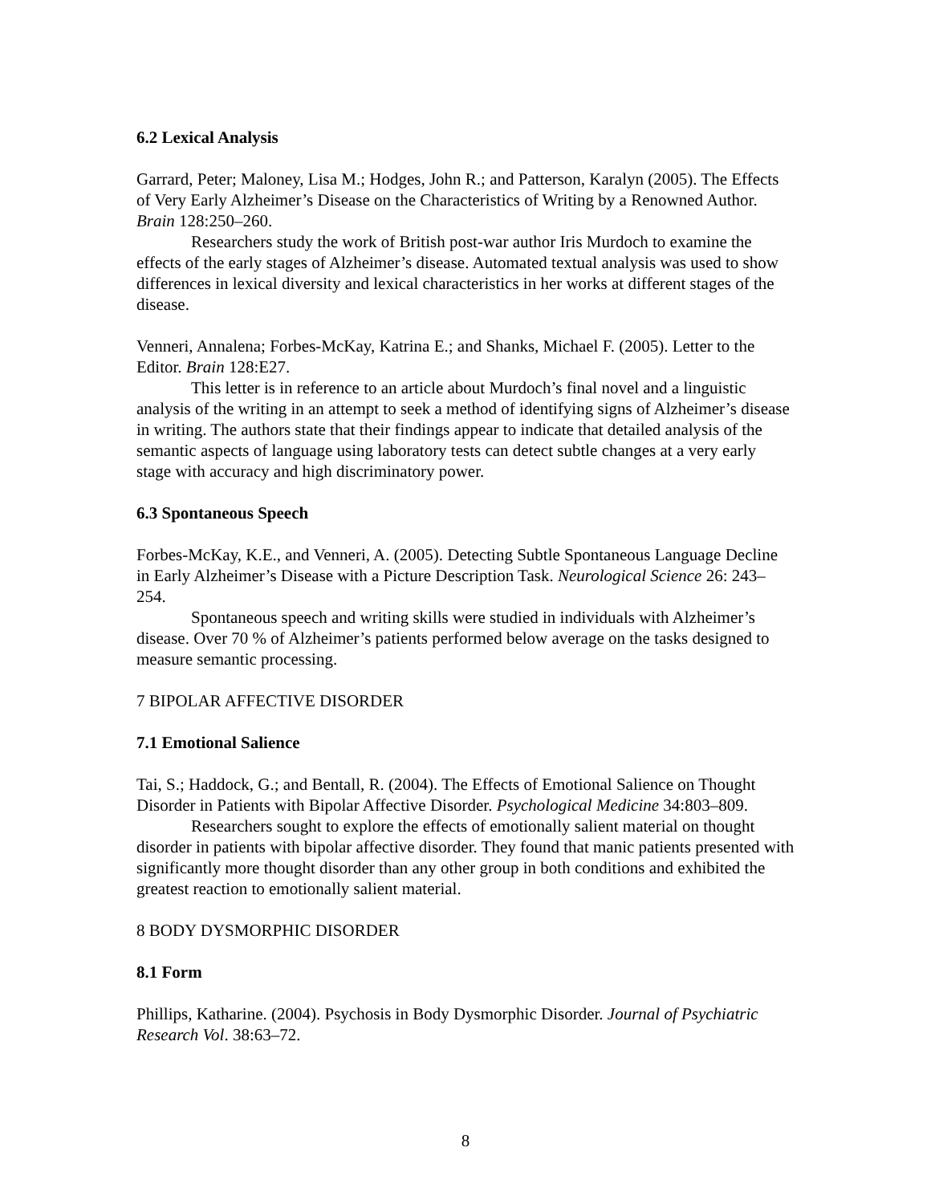6.2 Lexical Analysis
Garrard, Peter; Maloney, Lisa M.; Hodges, John R.; and Patterson, Karalyn (2005). The Effects of Very Early Alzheimer’s Disease on the Characteristics of Writing by a Renowned Author. Brain 128:250–260.
Researchers study the work of British post-war author Iris Murdoch to examine the effects of the early stages of Alzheimer’s disease. Automated textual analysis was used to show differences in lexical diversity and lexical characteristics in her works at different stages of the disease.
Venneri, Annalena; Forbes-McKay, Katrina E.; and Shanks, Michael F. (2005). Letter to the Editor. Brain 128:E27.
This letter is in reference to an article about Murdoch’s final novel and a linguistic analysis of the writing in an attempt to seek a method of identifying signs of Alzheimer’s disease in writing. The authors state that their findings appear to indicate that detailed analysis of the semantic aspects of language using laboratory tests can detect subtle changes at a very early stage with accuracy and high discriminatory power.
6.3 Spontaneous Speech
Forbes-McKay, K.E., and Venneri, A. (2005). Detecting Subtle Spontaneous Language Decline in Early Alzheimer’s Disease with a Picture Description Task. Neurological Science 26: 243–254.
Spontaneous speech and writing skills were studied in individuals with Alzheimer’s disease. Over 70 % of Alzheimer’s patients performed below average on the tasks designed to measure semantic processing.
7 BIPOLAR AFFECTIVE DISORDER
7.1 Emotional Salience
Tai, S.; Haddock, G.; and Bentall, R. (2004). The Effects of Emotional Salience on Thought Disorder in Patients with Bipolar Affective Disorder. Psychological Medicine 34:803–809.
Researchers sought to explore the effects of emotionally salient material on thought disorder in patients with bipolar affective disorder. They found that manic patients presented with significantly more thought disorder than any other group in both conditions and exhibited the greatest reaction to emotionally salient material.
8 BODY DYSMORPHIC DISORDER
8.1 Form
Phillips, Katharine. (2004). Psychosis in Body Dysmorphic Disorder. Journal of Psychiatric Research Vol. 38:63–72.
8